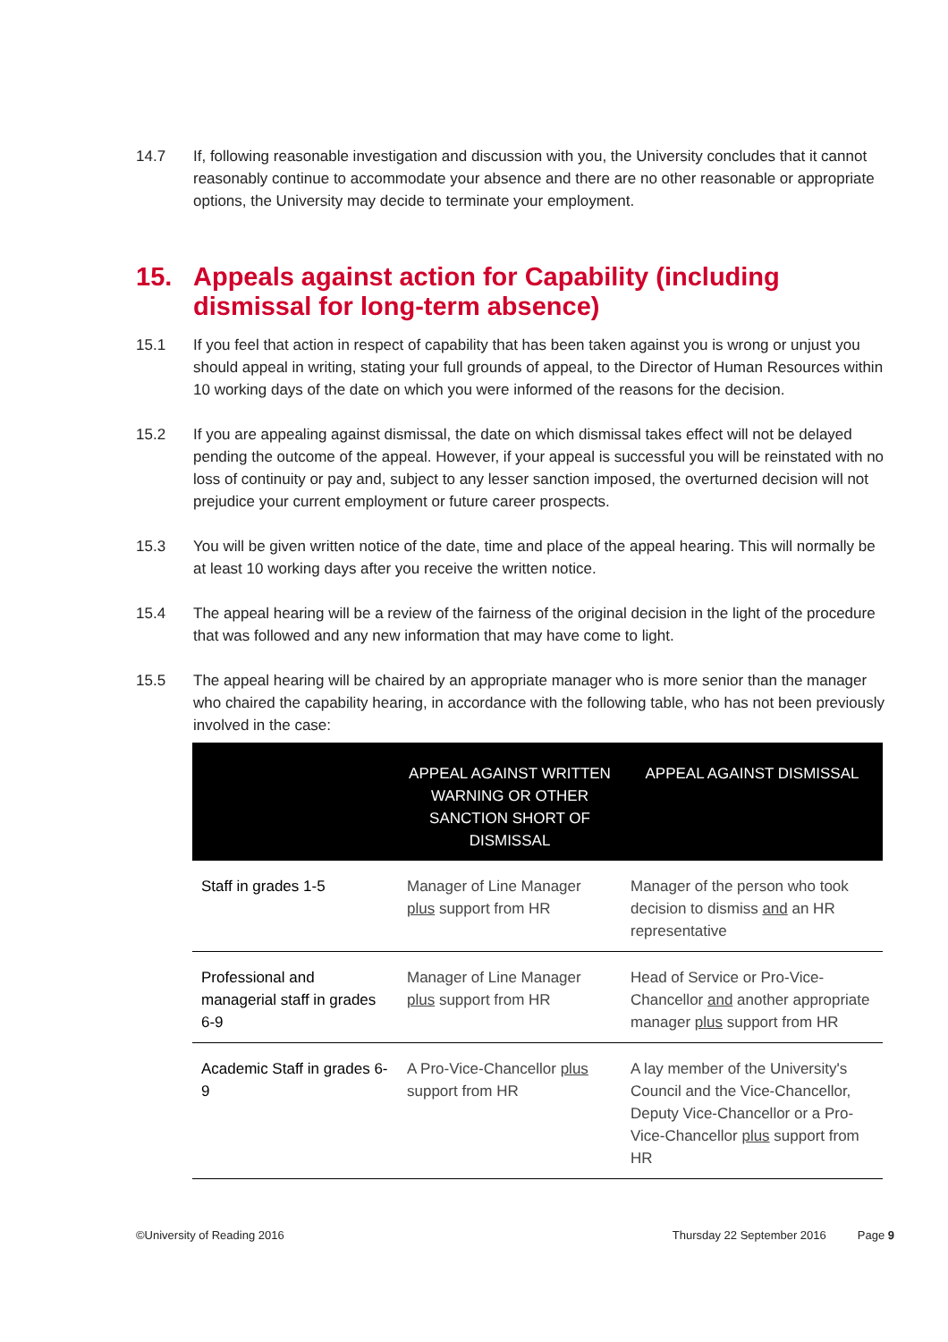14.7 If, following reasonable investigation and discussion with you, the University concludes that it cannot reasonably continue to accommodate your absence and there are no other reasonable or appropriate options, the University may decide to terminate your employment.
15. Appeals against action for Capability (including dismissal for long-term absence)
15.1 If you feel that action in respect of capability that has been taken against you is wrong or unjust you should appeal in writing, stating your full grounds of appeal, to the Director of Human Resources within 10 working days of the date on which you were informed of the reasons for the decision.
15.2 If you are appealing against dismissal, the date on which dismissal takes effect will not be delayed pending the outcome of the appeal. However, if your appeal is successful you will be reinstated with no loss of continuity or pay and, subject to any lesser sanction imposed, the overturned decision will not prejudice your current employment or future career prospects.
15.3 You will be given written notice of the date, time and place of the appeal hearing. This will normally be at least 10 working days after you receive the written notice.
15.4 The appeal hearing will be a review of the fairness of the original decision in the light of the procedure that was followed and any new information that may have come to light.
15.5 The appeal hearing will be chaired by an appropriate manager who is more senior than the manager who chaired the capability hearing, in accordance with the following table, who has not been previously involved in the case:
| | APPEAL AGAINST WRITTEN WARNING OR OTHER SANCTION SHORT OF DISMISSAL | APPEAL AGAINST DISMISSAL |
| --- | --- | --- |
| Staff in grades 1-5 | Manager of Line Manager plus support from HR | Manager of the person who took decision to dismiss and an HR representative |
| Professional and managerial staff in grades 6-9 | Manager of Line Manager plus support from HR | Head of Service or Pro-Vice-Chancellor and another appropriate manager plus support from HR |
| Academic Staff in grades 6-9 | A Pro-Vice-Chancellor plus support from HR | A lay member of the University's Council and the Vice-Chancellor, Deputy Vice-Chancellor or a Pro-Vice-Chancellor plus support from HR |
©University of Reading 2016 Thursday 22 September 2016 Page 9